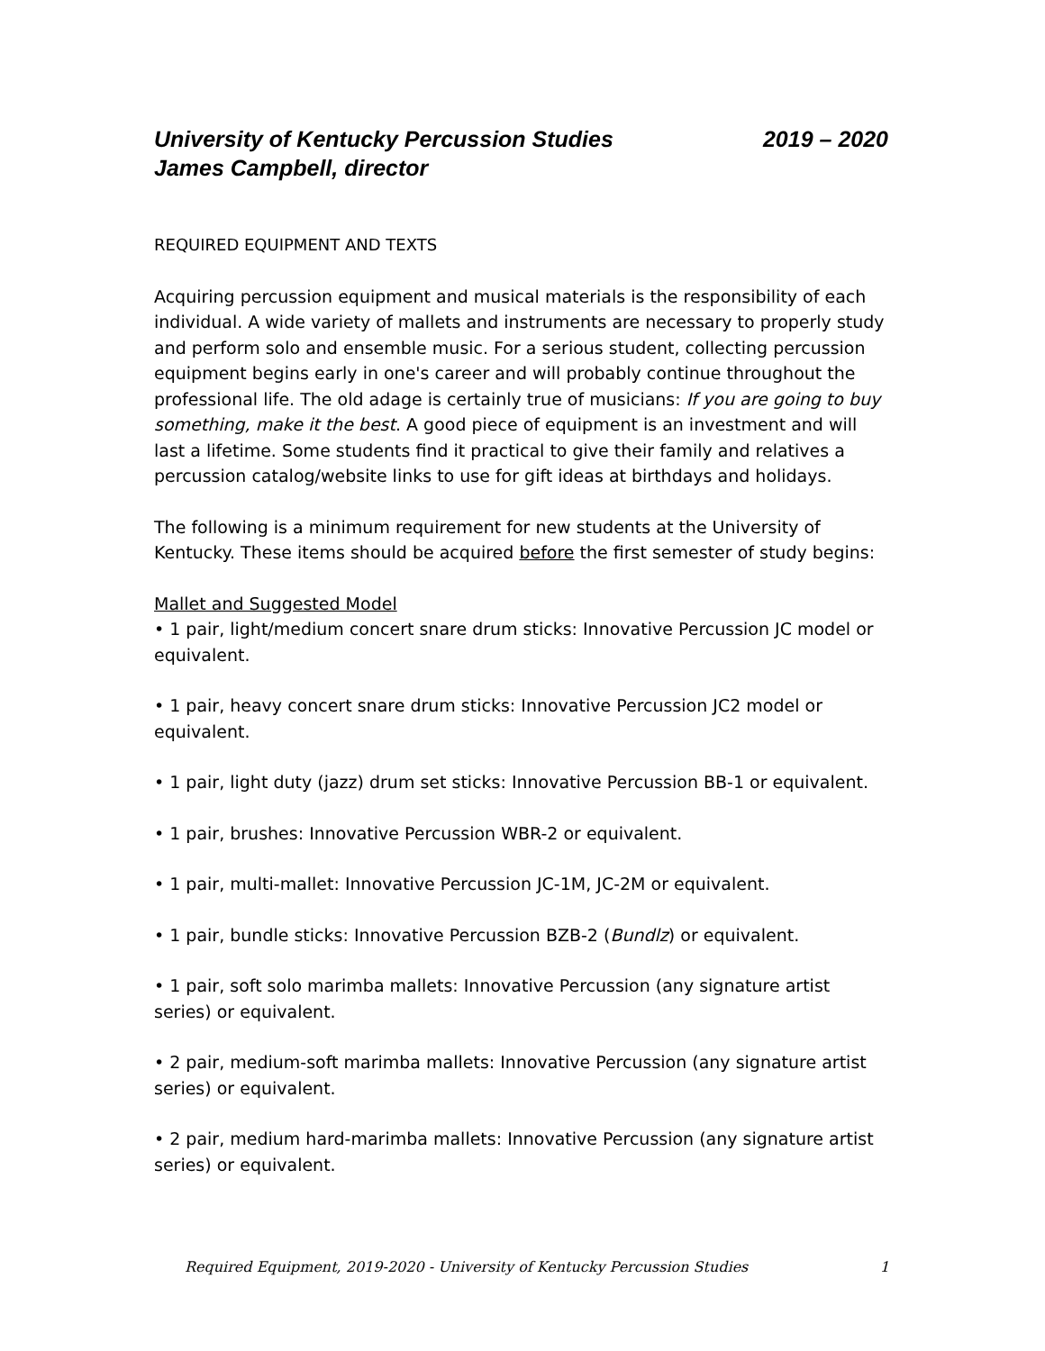University of Kentucky Percussion Studies 2019 – 2020
James Campbell, director
REQUIRED EQUIPMENT AND TEXTS
Acquiring percussion equipment and musical materials is the responsibility of each individual. A wide variety of mallets and instruments are necessary to properly study and perform solo and ensemble music. For a serious student, collecting percussion equipment begins early in one's career and will probably continue throughout the professional life. The old adage is certainly true of musicians: If you are going to buy something, make it the best. A good piece of equipment is an investment and will last a lifetime. Some students find it practical to give their family and relatives a percussion catalog/website links to use for gift ideas at birthdays and holidays.
The following is a minimum requirement for new students at the University of Kentucky. These items should be acquired before the first semester of study begins:
Mallet and Suggested Model
• 1 pair, light/medium concert snare drum sticks: Innovative Percussion JC model or equivalent.
• 1 pair, heavy concert snare drum sticks: Innovative Percussion JC2 model or equivalent.
• 1 pair, light duty (jazz) drum set sticks: Innovative Percussion BB-1 or equivalent.
• 1 pair, brushes: Innovative Percussion WBR-2 or equivalent.
• 1 pair, multi-mallet: Innovative Percussion JC-1M, JC-2M or equivalent.
• 1 pair, bundle sticks: Innovative Percussion BZB-2 (Bundlz) or equivalent.
• 1 pair, soft solo marimba mallets: Innovative Percussion (any signature artist series) or equivalent.
• 2 pair, medium-soft marimba mallets: Innovative Percussion (any signature artist series) or equivalent.
• 2 pair, medium hard-marimba mallets: Innovative Percussion (any signature artist series) or equivalent.
Required Equipment, 2019-2020 - University of Kentucky Percussion Studies 1